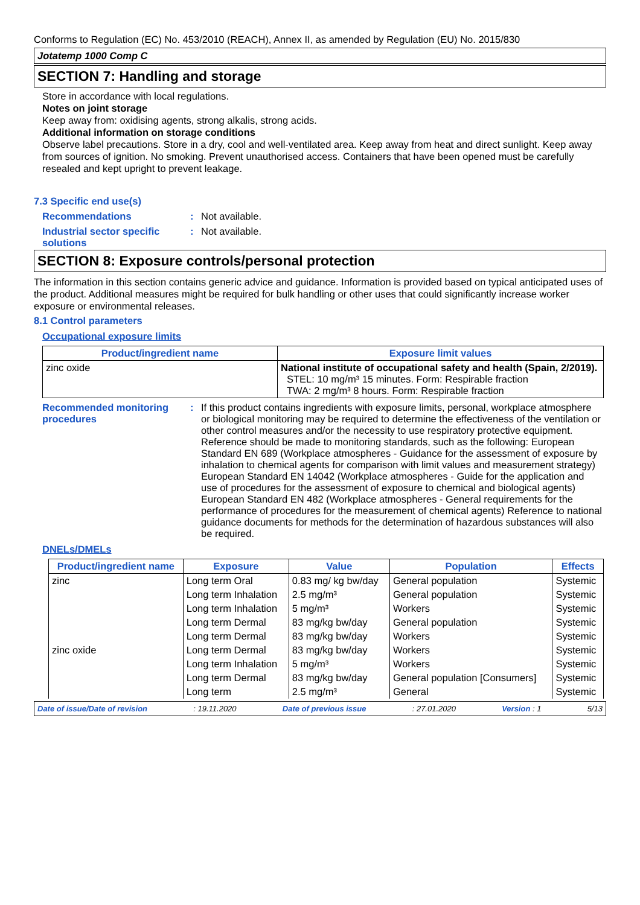Conforms to Regulation (EC) No. 453/2010 (REACH), Annex II, as amended by Regulation (EU) No. 2015/830
Jotatemp 1000 Comp C
SECTION 7: Handling and storage
Store in accordance with local regulations.
Notes on joint storage
Keep away from: oxidising agents, strong alkalis, strong acids.
Additional information on storage conditions
Observe label precautions. Store in a dry, cool and well-ventilated area. Keep away from heat and direct sunlight. Keep away from sources of ignition. No smoking. Prevent unauthorised access. Containers that have been opened must be carefully resealed and kept upright to prevent leakage.
7.3 Specific end use(s)
Recommendations : Not available.
Industrial sector specific solutions
: Not available.
SECTION 8: Exposure controls/personal protection
The information in this section contains generic advice and guidance. Information is provided based on typical anticipated uses of the product. Additional measures might be required for bulk handling or other uses that could significantly increase worker exposure or environmental releases.
8.1 Control parameters
Occupational exposure limits
| Product/ingredient name | Exposure limit values |
| --- | --- |
| zinc oxide | National institute of occupational safety and health (Spain, 2/2019). STEL: 10 mg/m³ 15 minutes. Form: Respirable fraction TWA: 2 mg/m³ 8 hours. Form: Respirable fraction |
Recommended monitoring procedures
: If this product contains ingredients with exposure limits, personal, workplace atmosphere or biological monitoring may be required to determine the effectiveness of the ventilation or other control measures and/or the necessity to use respiratory protective equipment. Reference should be made to monitoring standards, such as the following: European Standard EN 689 (Workplace atmospheres - Guidance for the assessment of exposure by inhalation to chemical agents for comparison with limit values and measurement strategy) European Standard EN 14042 (Workplace atmospheres - Guide for the application and use of procedures for the assessment of exposure to chemical and biological agents) European Standard EN 482 (Workplace atmospheres - General requirements for the performance of procedures for the measurement of chemical agents) Reference to national guidance documents for methods for the determination of hazardous substances will also be required.
DNELs/DMELs
| Product/ingredient name | Exposure | Value | Population | Effects |
| --- | --- | --- | --- | --- |
| zinc | Long term Oral | 0.83 mg/ kg bw/day | General population | Systemic |
| | Long term Inhalation | 2.5 mg/m³ | General population | Systemic |
| | Long term Inhalation | 5 mg/m³ | Workers | Systemic |
| | Long term Dermal | 83 mg/kg bw/day | General population | Systemic |
| | Long term Dermal | 83 mg/kg bw/day | Workers | Systemic |
| zinc oxide | Long term Dermal | 83 mg/kg bw/day | Workers | Systemic |
| | Long term Inhalation | 5 mg/m³ | Workers | Systemic |
| | Long term Dermal | 83 mg/kg bw/day | General population [Consumers] | Systemic |
| | Long term | 2.5 mg/m³ | General | Systemic |
Date of issue/Date of revision: 19.11.2020 Date of previous issue: 27.01.2020 Version : 1 5/13